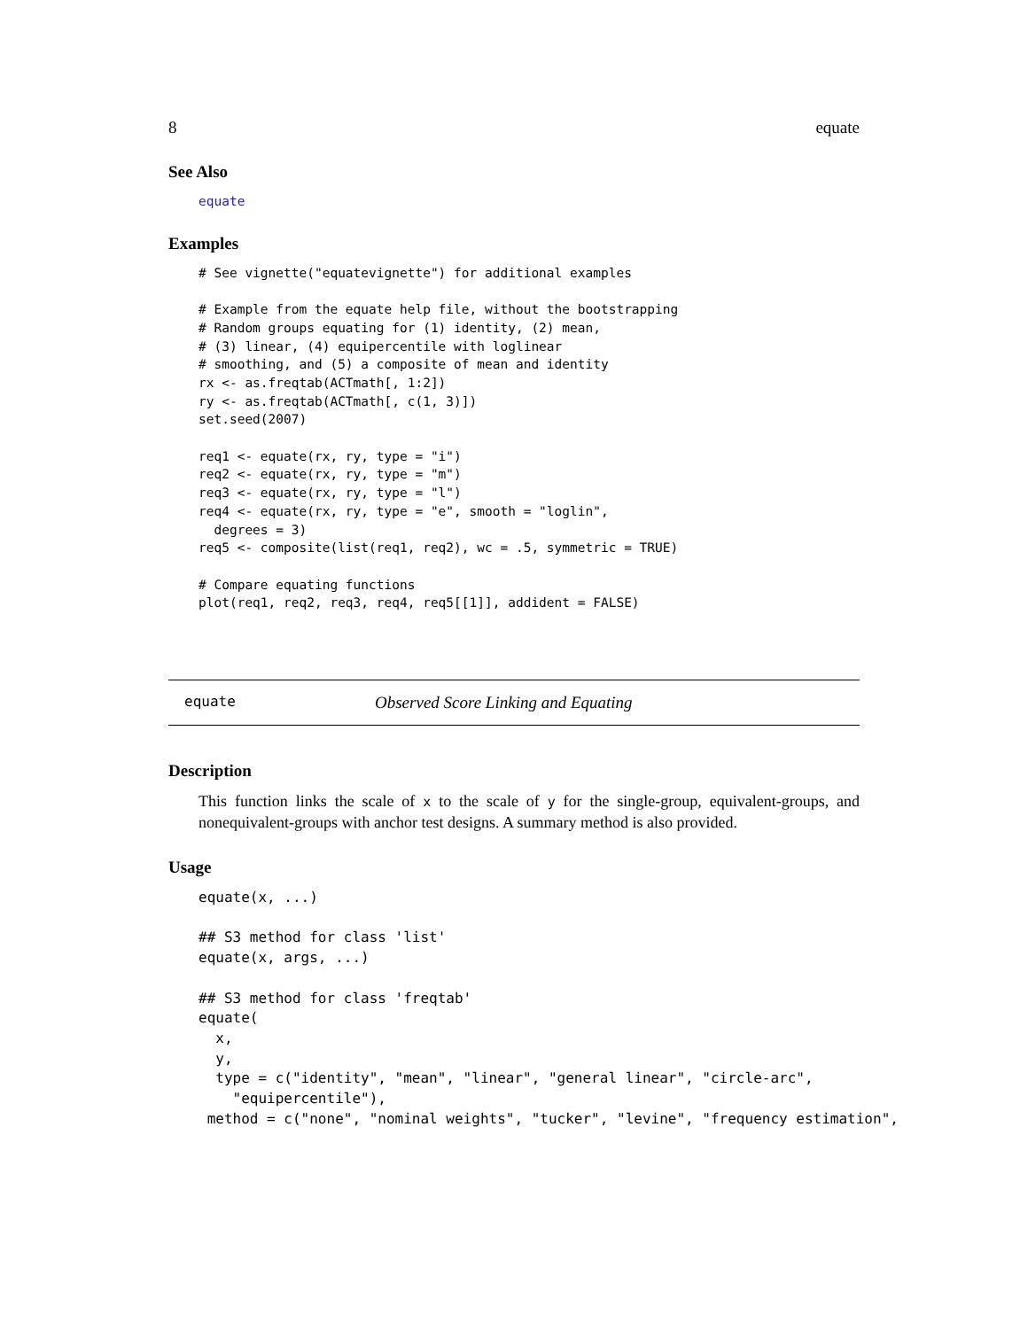8 equate
See Also
equate
Examples
# See vignette("equatevignette") for additional examples

# Example from the equate help file, without the bootstrapping
# Random groups equating for (1) identity, (2) mean,
# (3) linear, (4) equipercentile with loglinear
# smoothing, and (5) a composite of mean and identity
rx <- as.freqtab(ACTmath[, 1:2])
ry <- as.freqtab(ACTmath[, c(1, 3)])
set.seed(2007)

req1 <- equate(rx, ry, type = "i")
req2 <- equate(rx, ry, type = "m")
req3 <- equate(rx, ry, type = "l")
req4 <- equate(rx, ry, type = "e", smooth = "loglin",
  degrees = 3)
req5 <- composite(list(req1, req2), wc = .5, symmetric = TRUE)

# Compare equating functions
plot(req1, req2, req3, req4, req5[[1]], addident = FALSE)
equate Observed Score Linking and Equating
Description
This function links the scale of x to the scale of y for the single-group, equivalent-groups, and nonequivalent-groups with anchor test designs. A summary method is also provided.
Usage
equate(x, ...)

## S3 method for class 'list'
equate(x, args, ...)

## S3 method for class 'freqtab'
equate(
  x,
  y,
  type = c("identity", "mean", "linear", "general linear", "circle-arc",
    "equipercentile"),
 method = c("none", "nominal weights", "tucker", "levine", "frequency estimation",